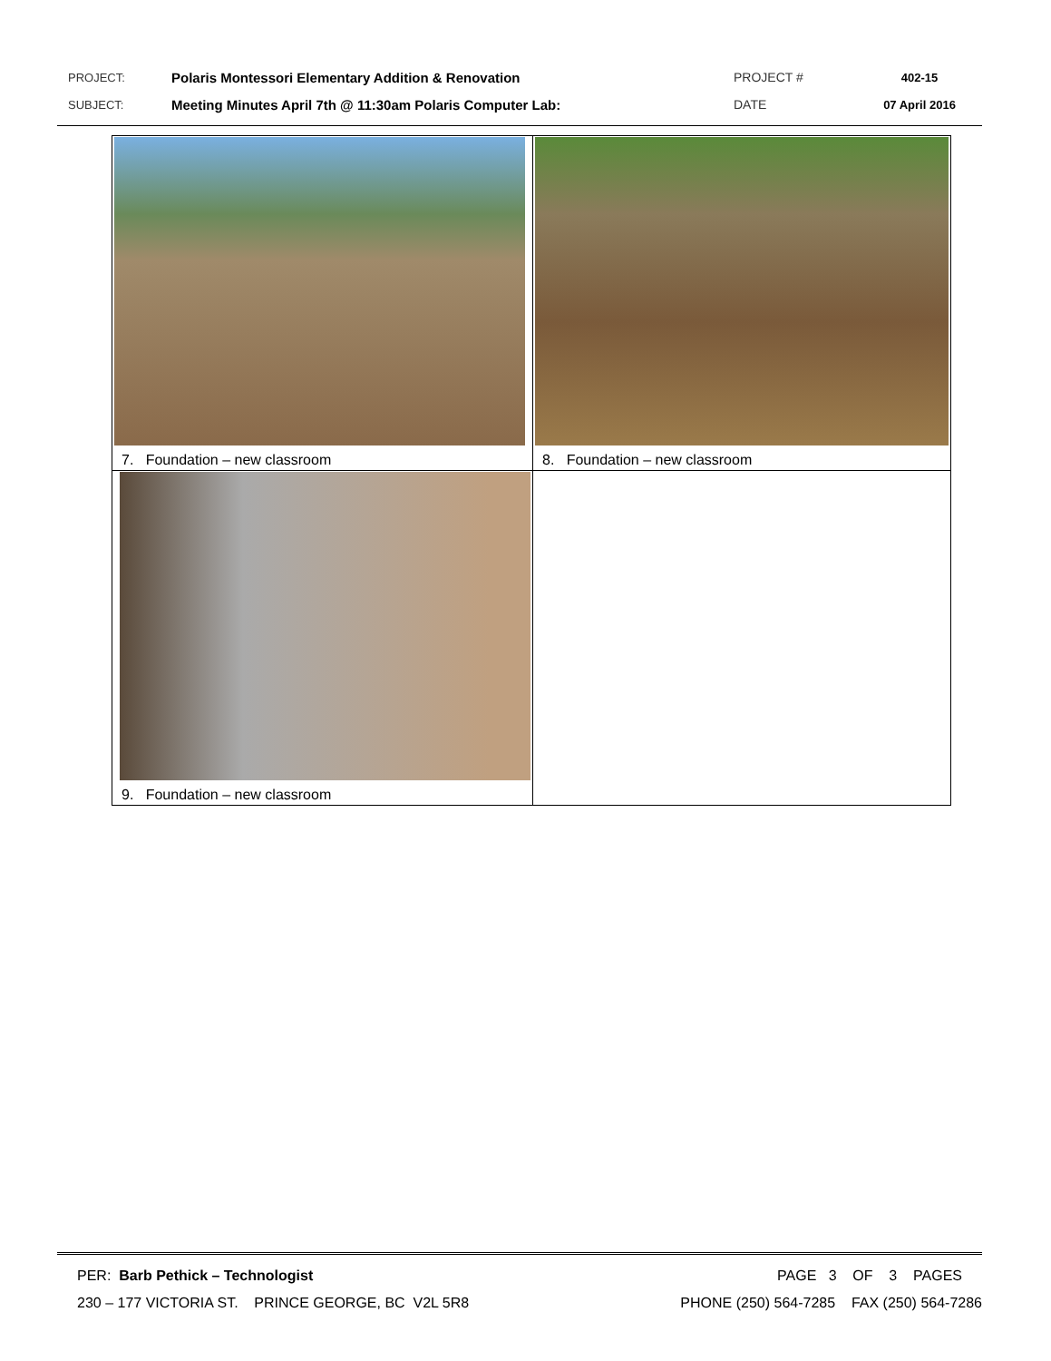PROJECT: Polaris Montessori Elementary Addition & Renovation PROJECT # 402-15
SUBJECT: Meeting Minutes April 7th @ 11:30am Polaris Computer Lab: DATE 07 April 2016
| 7. Foundation – new classroom | 8. Foundation – new classroom |
| 9. Foundation – new classroom | |
PER: Barb Pethick – Technologist PAGE 3 OF 3 PAGES
230 – 177 VICTORIA ST. PRINCE GEORGE, BC V2L 5R8 PHONE (250) 564-7285 FAX (250) 564-7286